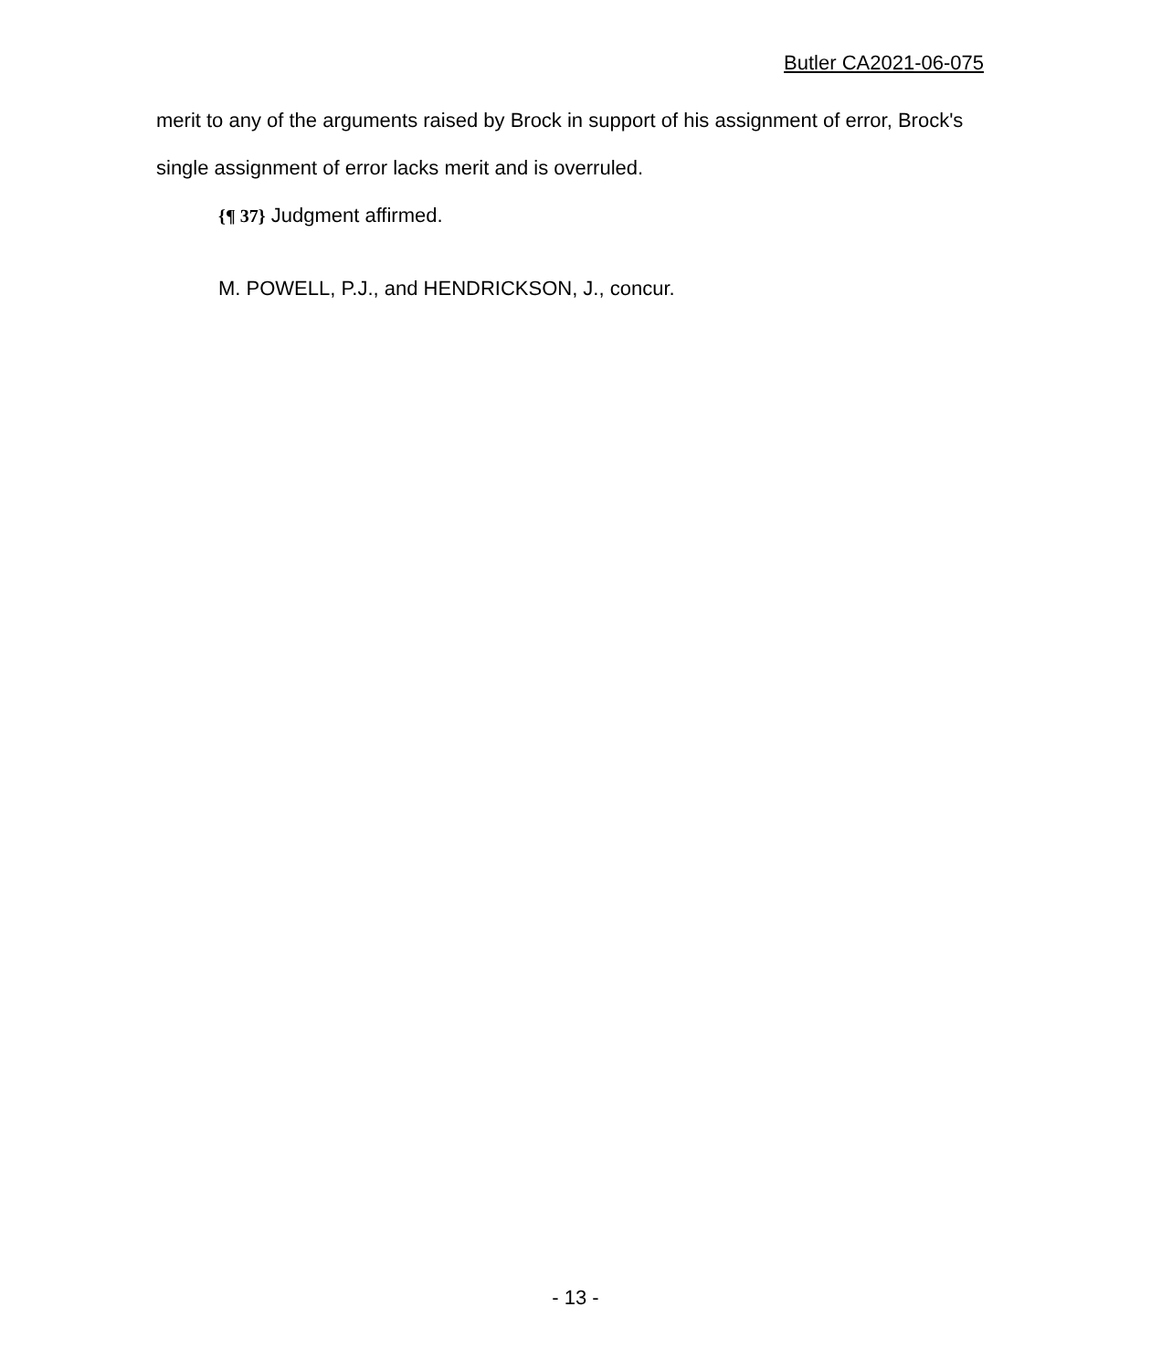Butler CA2021-06-075
merit to any of the arguments raised by Brock in support of his assignment of error, Brock's single assignment of error lacks merit and is overruled.
{¶ 37} Judgment affirmed.
M. POWELL, P.J., and HENDRICKSON, J., concur.
- 13 -